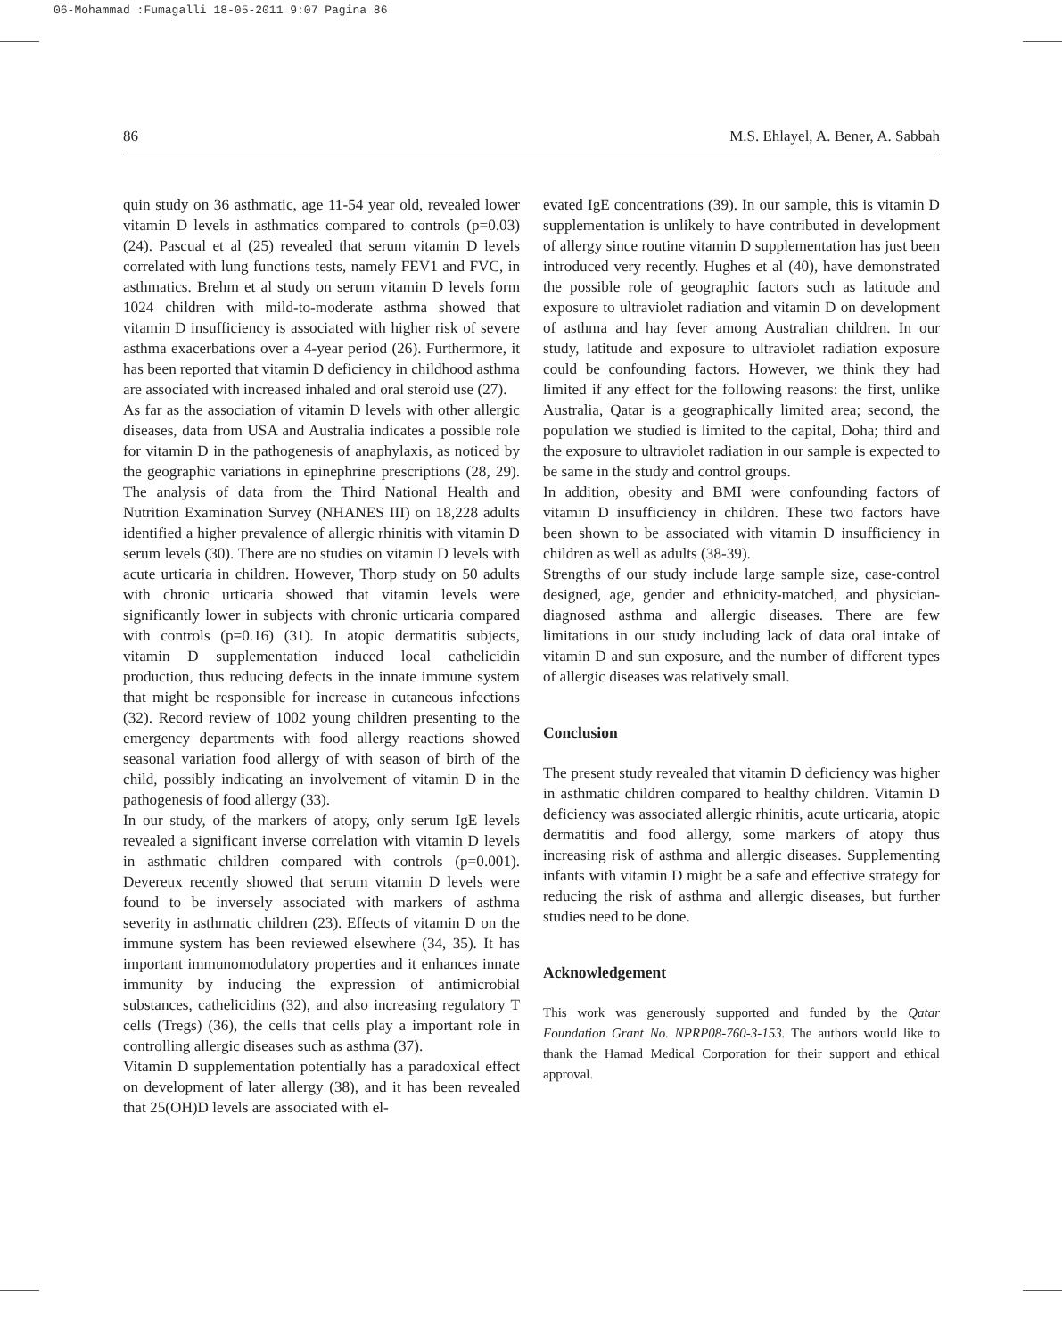06-Mohammad :Fumagalli 18-05-2011 9:07 Pagina 86
86 M.S. Ehlayel, A. Bener, A. Sabbah
quin study on 36 asthmatic, age 11-54 year old, revealed lower vitamin D levels in asthmatics compared to controls (p=0.03) (24). Pascual et al (25) revealed that serum vitamin D levels correlated with lung functions tests, namely FEV1 and FVC, in asthmatics. Brehm et al study on serum vitamin D levels form 1024 children with mild-to-moderate asthma showed that vitamin D insufficiency is associated with higher risk of severe asthma exacerbations over a 4-year period (26). Furthermore, it has been reported that vitamin D deficiency in childhood asthma are associated with increased inhaled and oral steroid use (27).
As far as the association of vitamin D levels with other allergic diseases, data from USA and Australia indicates a possible role for vitamin D in the pathogenesis of anaphylaxis, as noticed by the geographic variations in epinephrine prescriptions (28, 29). The analysis of data from the Third National Health and Nutrition Examination Survey (NHANES III) on 18,228 adults identified a higher prevalence of allergic rhinitis with vitamin D serum levels (30). There are no studies on vitamin D levels with acute urticaria in children. However, Thorp study on 50 adults with chronic urticaria showed that vitamin levels were significantly lower in subjects with chronic urticaria compared with controls (p=0.16) (31). In atopic dermatitis subjects, vitamin D supplementation induced local cathelicidin production, thus reducing defects in the innate immune system that might be responsible for increase in cutaneous infections (32). Record review of 1002 young children presenting to the emergency departments with food allergy reactions showed seasonal variation food allergy of with season of birth of the child, possibly indicating an involvement of vitamin D in the pathogenesis of food allergy (33).
In our study, of the markers of atopy, only serum IgE levels revealed a significant inverse correlation with vitamin D levels in asthmatic children compared with controls (p=0.001). Devereux recently showed that serum vitamin D levels were found to be inversely associated with markers of asthma severity in asthmatic children (23). Effects of vitamin D on the immune system has been reviewed elsewhere (34, 35). It has important immunomodulatory properties and it enhances innate immunity by inducing the expression of antimicrobial substances, cathelicidins (32), and also increasing regulatory T cells (Tregs) (36), the cells that cells play a important role in controlling allergic diseases such as asthma (37).
Vitamin D supplementation potentially has a paradoxical effect on development of later allergy (38), and it has been revealed that 25(OH)D levels are associated with el-
evated IgE concentrations (39). In our sample, this is vitamin D supplementation is unlikely to have contributed in development of allergy since routine vitamin D supplementation has just been introduced very recently. Hughes et al (40), have demonstrated the possible role of geographic factors such as latitude and exposure to ultraviolet radiation and vitamin D on development of asthma and hay fever among Australian children. In our study, latitude and exposure to ultraviolet radiation exposure could be confounding factors. However, we think they had limited if any effect for the following reasons: the first, unlike Australia, Qatar is a geographically limited area; second, the population we studied is limited to the capital, Doha; third and the exposure to ultraviolet radiation in our sample is expected to be same in the study and control groups.
In addition, obesity and BMI were confounding factors of vitamin D insufficiency in children. These two factors have been shown to be associated with vitamin D insufficiency in children as well as adults (38-39).
Strengths of our study include large sample size, case-control designed, age, gender and ethnicity-matched, and physician-diagnosed asthma and allergic diseases. There are few limitations in our study including lack of data oral intake of vitamin D and sun exposure, and the number of different types of allergic diseases was relatively small.
Conclusion
The present study revealed that vitamin D deficiency was higher in asthmatic children compared to healthy children. Vitamin D deficiency was associated allergic rhinitis, acute urticaria, atopic dermatitis and food allergy, some markers of atopy thus increasing risk of asthma and allergic diseases. Supplementing infants with vitamin D might be a safe and effective strategy for reducing the risk of asthma and allergic diseases, but further studies need to be done.
Acknowledgement
This work was generously supported and funded by the Qatar Foundation Grant No. NPRP08-760-3-153. The authors would like to thank the Hamad Medical Corporation for their support and ethical approval.